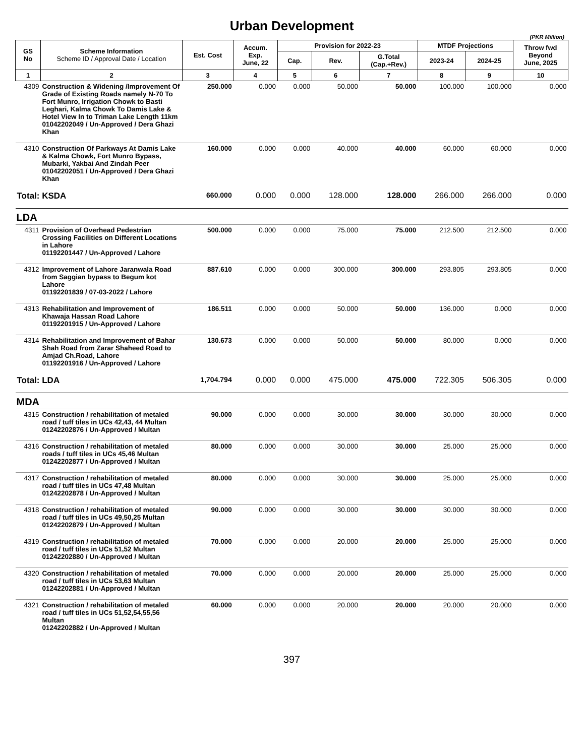Urban Development
(PKR Million)
| GS No | Scheme Information Scheme ID / Approval Date / Location | Est. Cost | Accum. Exp. June, 22 | Provision for 2022-23 | | | MTDF Projections | | Throw fwd Beyond June, 2025 |
| --- | --- | --- | --- | --- | --- | --- | --- | --- | --- |
| | | | | Cap. | Rev. | G.Total (Cap.+Rev.) | 2023-24 | 2024-25 | |
| 1 | 2 | 3 | 4 | 5 | 6 | 7 | 8 | 9 | 10 |
| 4309 | Construction & Widening /Improvement Of Grade of Existing Roads namely N-70 To Fort Munro, Irrigation Chowk to Basti Leghari, Kalma Chowk To Damis Lake & Hotel View In to Triman Lake Length 11km 01042202049 / Un-Approved / Dera Ghazi Khan | 250.000 | 0.000 | 0.000 | 50.000 | 50.000 | 100.000 | 100.000 | 0.000 |
| 4310 | Construction Of Parkways At Damis Lake & Kalma Chowk, Fort Munro Bypass, Mubarki, Yakbai And Zindah Peer 01042202051 / Un-Approved / Dera Ghazi Khan | 160.000 | 0.000 | 0.000 | 40.000 | 40.000 | 60.000 | 60.000 | 0.000 |
| Total: KSDA | | 660.000 | 0.000 | 0.000 | 128.000 | 128.000 | 266.000 | 266.000 | 0.000 |
| LDA | | | | | | | | | |
| 4311 | Provision of Overhead Pedestrian Crossing Facilities on Different Locations in Lahore 01192201447 / Un-Approved / Lahore | 500.000 | 0.000 | 0.000 | 75.000 | 75.000 | 212.500 | 212.500 | 0.000 |
| 4312 | Improvement of Lahore Jaranwala Road from Saggian bypass to Begum kot Lahore 01192201839 / 07-03-2022 / Lahore | 887.610 | 0.000 | 0.000 | 300.000 | 300.000 | 293.805 | 293.805 | 0.000 |
| 4313 | Rehabilitation and Improvement of Khawaja Hassan Road Lahore 01192201915 / Un-Approved / Lahore | 186.511 | 0.000 | 0.000 | 50.000 | 50.000 | 136.000 | 0.000 | 0.000 |
| 4314 | Rehabilitation and Improvement of Bahar Shah Road from Zarar Shaheed Road to Amjad Ch.Road, Lahore 01192201916 / Un-Approved / Lahore | 130.673 | 0.000 | 0.000 | 50.000 | 50.000 | 80.000 | 0.000 | 0.000 |
| Total: LDA | | 1,704.794 | 0.000 | 0.000 | 475.000 | 475.000 | 722.305 | 506.305 | 0.000 |
| MDA | | | | | | | | | |
| 4315 | Construction / rehabilitation of metaled road / tuff tiles in UCs 42,43, 44 Multan 01242202876 / Un-Approved / Multan | 90.000 | 0.000 | 0.000 | 30.000 | 30.000 | 30.000 | 30.000 | 0.000 |
| 4316 | Construction / rehabilitation of metaled roads / tuff tiles in UCs 45,46 Multan 01242202877 / Un-Approved / Multan | 80.000 | 0.000 | 0.000 | 30.000 | 30.000 | 25.000 | 25.000 | 0.000 |
| 4317 | Construction / rehabilitation of metaled road / tuff tiles in UCs 47,48 Multan 01242202878 / Un-Approved / Multan | 80.000 | 0.000 | 0.000 | 30.000 | 30.000 | 25.000 | 25.000 | 0.000 |
| 4318 | Construction / rehabilitation of metaled road / tuff tiles in UCs 49,50,25 Multan 01242202879 / Un-Approved / Multan | 90.000 | 0.000 | 0.000 | 30.000 | 30.000 | 30.000 | 30.000 | 0.000 |
| 4319 | Construction / rehabilitation of metaled road / tuff tiles in UCs 51,52 Multan 01242202880 / Un-Approved / Multan | 70.000 | 0.000 | 0.000 | 20.000 | 20.000 | 25.000 | 25.000 | 0.000 |
| 4320 | Construction / rehabilitation of metaled road / tuff tiles in UCs 53,63 Multan 01242202881 / Un-Approved / Multan | 70.000 | 0.000 | 0.000 | 20.000 | 20.000 | 25.000 | 25.000 | 0.000 |
| 4321 | Construction / rehabilitation of metaled road / tuff tiles in UCs 51,52,54,55,56 Multan 01242202882 / Un-Approved / Multan | 60.000 | 0.000 | 0.000 | 20.000 | 20.000 | 20.000 | 20.000 | 0.000 |
397